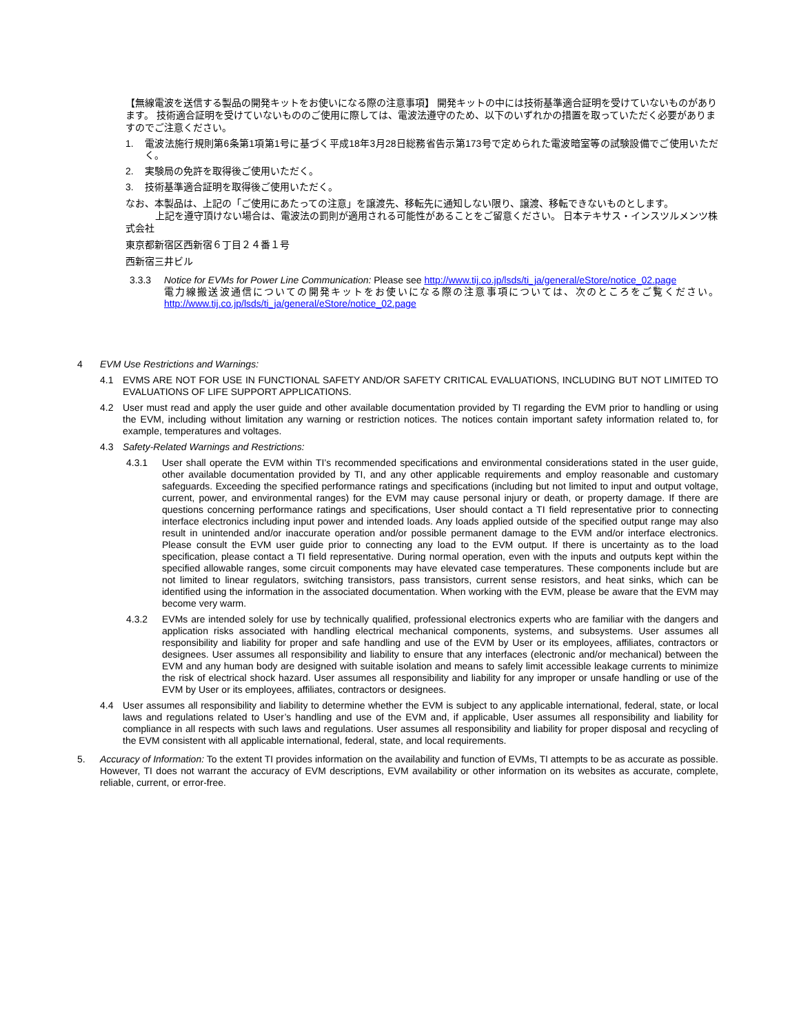【無線電波を送信する製品の開発キットをお使いになる際の注意事項】 開発キットの中には技術基準適合証明を受けていないものがあります。 技術適合証明を受けていないもののご使用に際しては、電波法遵守のため、以下のいずれかの措置を取っていただく必要がありますのでご注意ください。
1. 電波法施行規則第6条第1項第1号に基づく平成18年3月28日総務省告示第173号で定められた電波暗室等の試験設備でご使用いただく。
2. 実験局の免許を取得後ご使用いただく。
3. 技術基準適合証明を取得後ご使用いただく。
なお、本製品は、上記の「ご使用にあたっての注意」を譲渡先、移転先に通知しない限り、譲渡、移転できないものとします。
上記を遵守頂けない場合は、電波法の罰則が適用される可能性があることをご留意ください。 日本テキサス・インスツルメンツ株式会社
東京都新宿区西新宿６丁目２４番１号
西新宿三井ビル
3.3.3 Notice for EVMs for Power Line Communication: Please see http://www.tij.co.jp/lsds/ti_ja/general/eStore/notice_02.page
電力線搬送波通信についての開発キットをお使いになる際の注意事項については、次のところをご覧ください。http://www.tij.co.jp/lsds/ti_ja/general/eStore/notice_02.page
4 EVM Use Restrictions and Warnings:
4.1 EVMS ARE NOT FOR USE IN FUNCTIONAL SAFETY AND/OR SAFETY CRITICAL EVALUATIONS, INCLUDING BUT NOT LIMITED TO EVALUATIONS OF LIFE SUPPORT APPLICATIONS.
4.2 User must read and apply the user guide and other available documentation provided by TI regarding the EVM prior to handling or using the EVM, including without limitation any warning or restriction notices. The notices contain important safety information related to, for example, temperatures and voltages.
4.3 Safety-Related Warnings and Restrictions:
4.3.1 User shall operate the EVM within TI’s recommended specifications and environmental considerations stated in the user guide, other available documentation provided by TI, and any other applicable requirements and employ reasonable and customary safeguards. Exceeding the specified performance ratings and specifications (including but not limited to input and output voltage, current, power, and environmental ranges) for the EVM may cause personal injury or death, or property damage. If there are questions concerning performance ratings and specifications, User should contact a TI field representative prior to connecting interface electronics including input power and intended loads. Any loads applied outside of the specified output range may also result in unintended and/or inaccurate operation and/or possible permanent damage to the EVM and/or interface electronics. Please consult the EVM user guide prior to connecting any load to the EVM output. If there is uncertainty as to the load specification, please contact a TI field representative. During normal operation, even with the inputs and outputs kept within the specified allowable ranges, some circuit components may have elevated case temperatures. These components include but are not limited to linear regulators, switching transistors, pass transistors, current sense resistors, and heat sinks, which can be identified using the information in the associated documentation. When working with the EVM, please be aware that the EVM may become very warm.
4.3.2 EVMs are intended solely for use by technically qualified, professional electronics experts who are familiar with the dangers and application risks associated with handling electrical mechanical components, systems, and subsystems. User assumes all responsibility and liability for proper and safe handling and use of the EVM by User or its employees, affiliates, contractors or designees. User assumes all responsibility and liability to ensure that any interfaces (electronic and/or mechanical) between the EVM and any human body are designed with suitable isolation and means to safely limit accessible leakage currents to minimize the risk of electrical shock hazard. User assumes all responsibility and liability for any improper or unsafe handling or use of the EVM by User or its employees, affiliates, contractors or designees.
4.4 User assumes all responsibility and liability to determine whether the EVM is subject to any applicable international, federal, state, or local laws and regulations related to User’s handling and use of the EVM and, if applicable, User assumes all responsibility and liability for compliance in all respects with such laws and regulations. User assumes all responsibility and liability for proper disposal and recycling of the EVM consistent with all applicable international, federal, state, and local requirements.
5. Accuracy of Information: To the extent TI provides information on the availability and function of EVMs, TI attempts to be as accurate as possible. However, TI does not warrant the accuracy of EVM descriptions, EVM availability or other information on its websites as accurate, complete, reliable, current, or error-free.